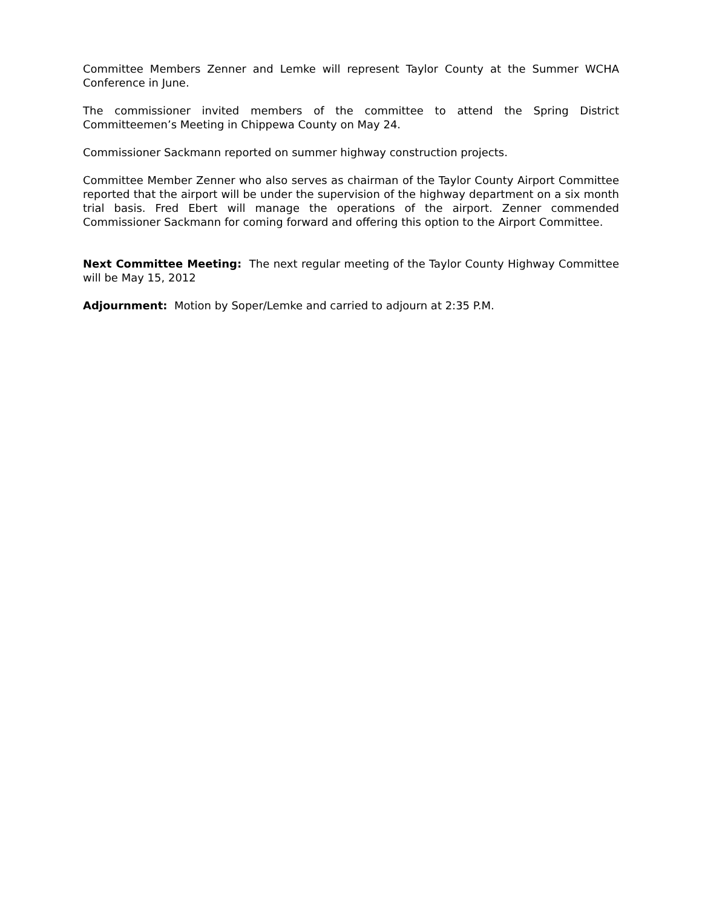Committee Members Zenner and Lemke will represent Taylor County at the Summer WCHA Conference in June.
The commissioner invited members of the committee to attend the Spring District Committeemen’s Meeting in Chippewa County on May 24.
Commissioner Sackmann reported on summer highway construction projects.
Committee Member Zenner who also serves as chairman of the Taylor County Airport Committee reported that the airport will be under the supervision of the highway department on a six month trial basis. Fred Ebert will manage the operations of the airport. Zenner commended Commissioner Sackmann for coming forward and offering this option to the Airport Committee.
Next Committee Meeting: The next regular meeting of the Taylor County Highway Committee will be May 15, 2012
Adjournment: Motion by Soper/Lemke and carried to adjourn at 2:35 P.M.